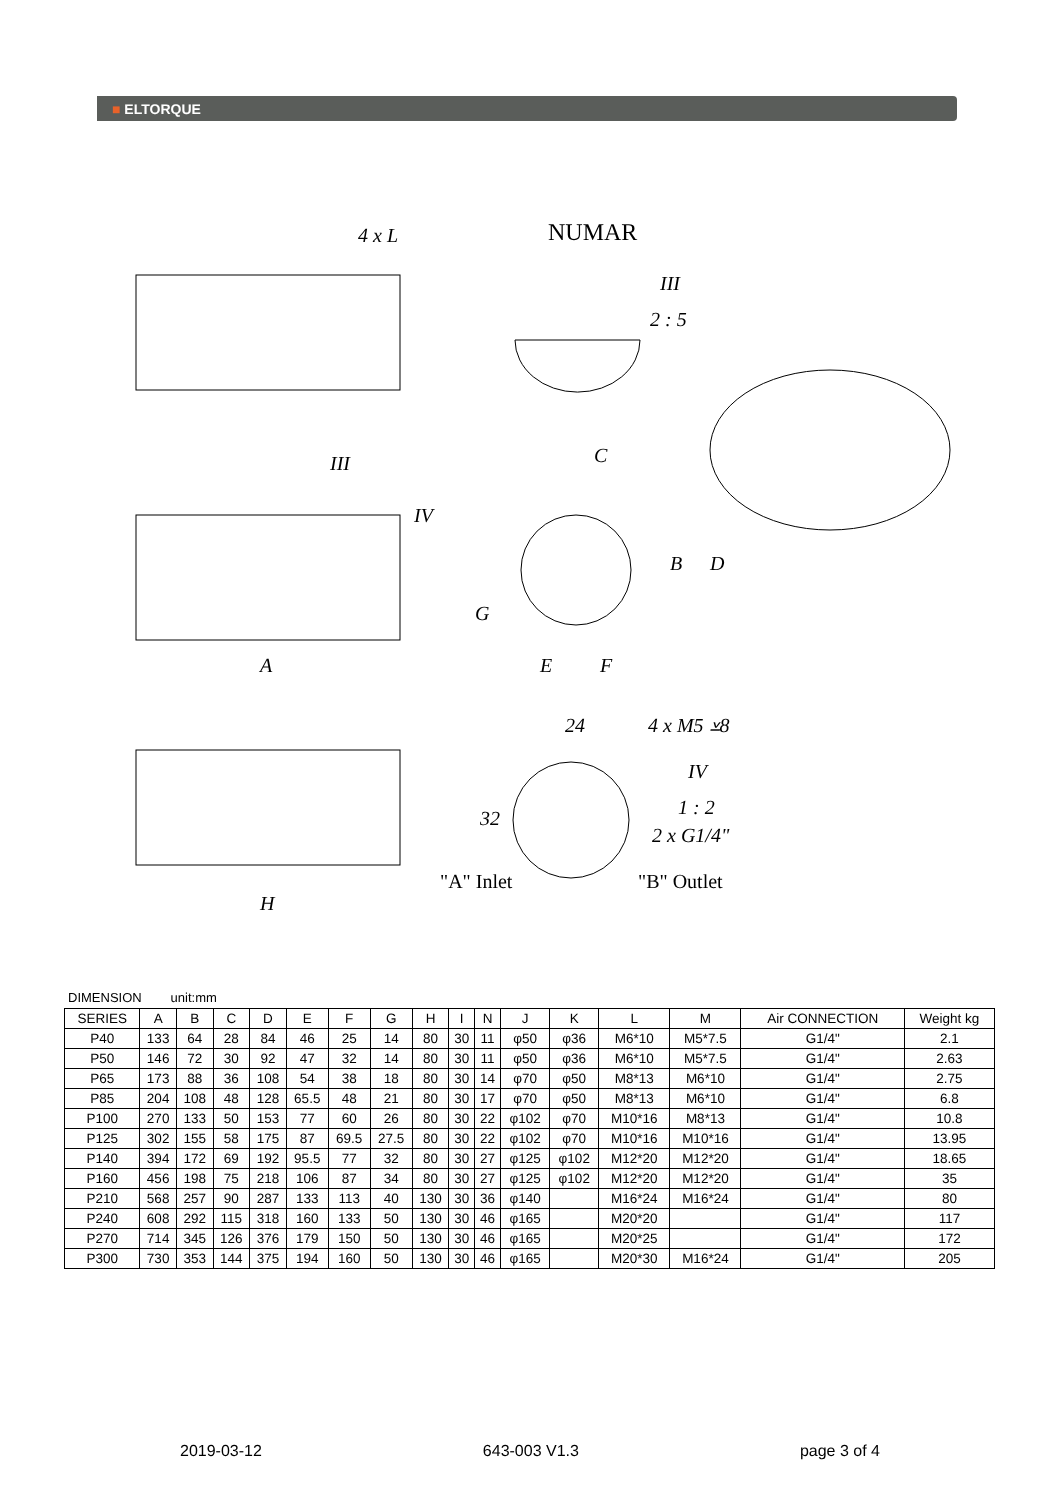■ ELTORQUE
4 x L
NUMAR
III
2 : 5
III
IV
C
A
E
F
B
D
G
24
4 x M5 ⩡8
IV
1 : 2
2 x G1/4"
"A" Inlet
"B" Outlet
H
32
DIMENSION unit:mm
| SERIES | A | B | C | D | E | F | G | H | I | N | J | K | L | M | Air CONNECTION | Weight kg |
| --- | --- | --- | --- | --- | --- | --- | --- | --- | --- | --- | --- | --- | --- | --- | --- | --- |
| P40 | 133 | 64 | 28 | 84 | 46 | 25 | 14 | 80 | 30 | 11 | φ50 | φ36 | M6*10 | M5*7.5 | G1/4" | 2.1 |
| P50 | 146 | 72 | 30 | 92 | 47 | 32 | 14 | 80 | 30 | 11 | φ50 | φ36 | M6*10 | M5*7.5 | G1/4" | 2.63 |
| P65 | 173 | 88 | 36 | 108 | 54 | 38 | 18 | 80 | 30 | 14 | φ70 | φ50 | M8*13 | M6*10 | G1/4" | 2.75 |
| P85 | 204 | 108 | 48 | 128 | 65.5 | 48 | 21 | 80 | 30 | 17 | φ70 | φ50 | M8*13 | M6*10 | G1/4" | 6.8 |
| P100 | 270 | 133 | 50 | 153 | 77 | 60 | 26 | 80 | 30 | 22 | φ102 | φ70 | M10*16 | M8*13 | G1/4" | 10.8 |
| P125 | 302 | 155 | 58 | 175 | 87 | 69.5 | 27.5 | 80 | 30 | 22 | φ102 | φ70 | M10*16 | M10*16 | G1/4" | 13.95 |
| P140 | 394 | 172 | 69 | 192 | 95.5 | 77 | 32 | 80 | 30 | 27 | φ125 | φ102 | M12*20 | M12*20 | G1/4" | 18.65 |
| P160 | 456 | 198 | 75 | 218 | 106 | 87 | 34 | 80 | 30 | 27 | φ125 | φ102 | M12*20 | M12*20 | G1/4" | 35 |
| P210 | 568 | 257 | 90 | 287 | 133 | 113 | 40 | 130 | 30 | 36 | φ140 | | M16*24 | M16*24 | G1/4" | 80 |
| P240 | 608 | 292 | 115 | 318 | 160 | 133 | 50 | 130 | 30 | 46 | φ165 | | M20*20 | | G1/4" | 117 |
| P270 | 714 | 345 | 126 | 376 | 179 | 150 | 50 | 130 | 30 | 46 | φ165 | | M20*25 | | G1/4" | 172 |
| P300 | 730 | 353 | 144 | 375 | 194 | 160 | 50 | 130 | 30 | 46 | φ165 | | M20*30 | M16*24 | G1/4" | 205 |
2019-03-12 643-003 V1.3 page 3 of 4